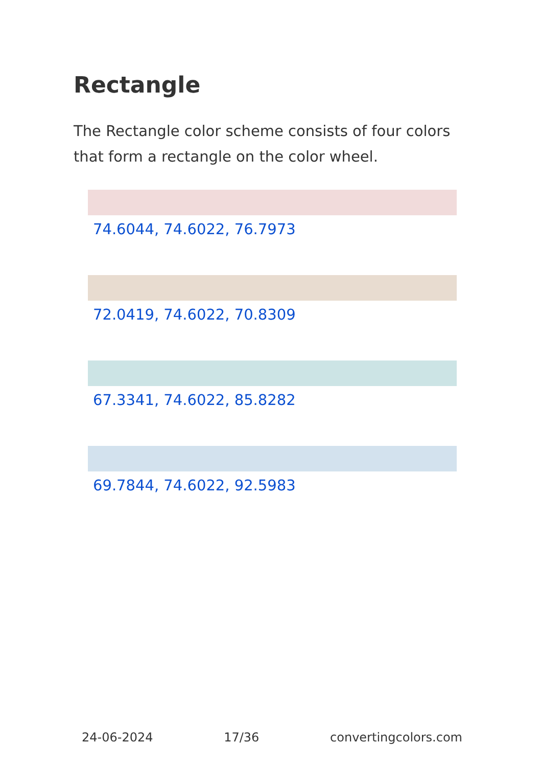Rectangle
The Rectangle color scheme consists of four colors that form a rectangle on the color wheel.
74.6044, 74.6022, 76.7973
72.0419, 74.6022, 70.8309
67.3341, 74.6022, 85.8282
69.7844, 74.6022, 92.5983
24-06-2024 17/36 convertingcolors.com